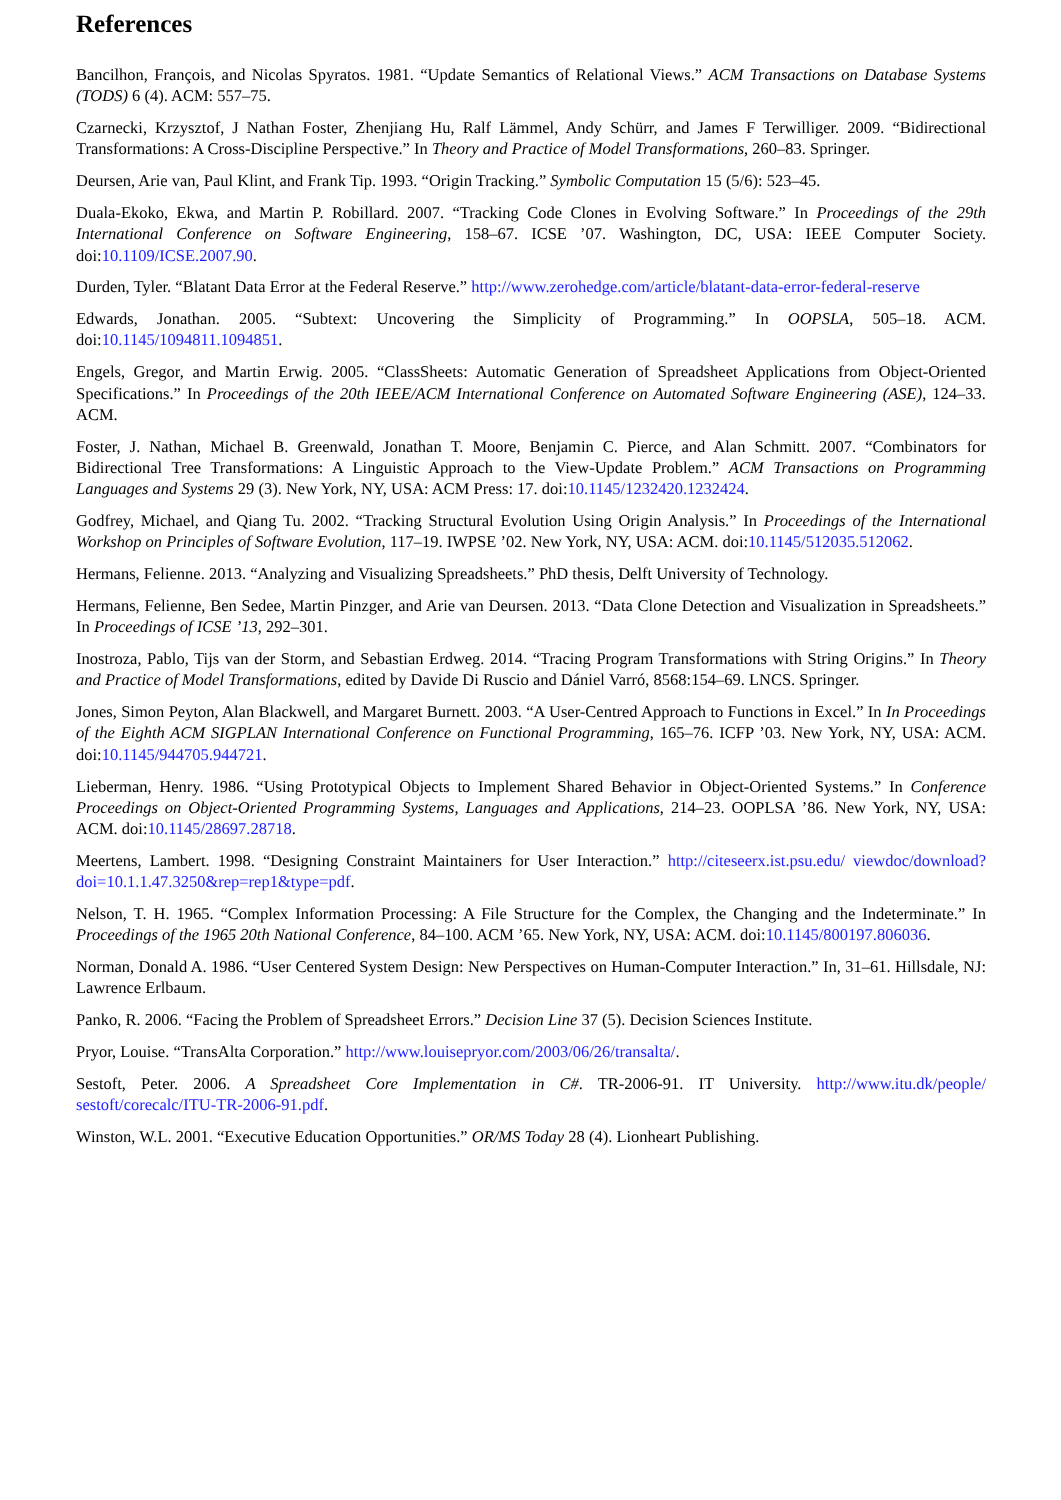References
Bancilhon, François, and Nicolas Spyratos. 1981. “Update Semantics of Relational Views.” ACM Transactions on Database Systems (TODS) 6 (4). ACM: 557–75.
Czarnecki, Krzysztof, J Nathan Foster, Zhenjiang Hu, Ralf Lämmel, Andy Schürr, and James F Terwilliger. 2009. “Bidirectional Transformations: A Cross-Discipline Perspective.” In Theory and Practice of Model Transformations, 260–83. Springer.
Deursen, Arie van, Paul Klint, and Frank Tip. 1993. “Origin Tracking.” Symbolic Computation 15 (5/6): 523–45.
Duala-Ekoko, Ekwa, and Martin P. Robillard. 2007. “Tracking Code Clones in Evolving Software.” In Proceedings of the 29th International Conference on Software Engineering, 158–67. ICSE ’07. Washington, DC, USA: IEEE Computer Society. doi:10.1109/ICSE.2007.90.
Durden, Tyler. “Blatant Data Error at the Federal Reserve.” http://www.zerohedge.com/article/blatant-data-error-federal-reserve
Edwards, Jonathan. 2005. “Subtext: Uncovering the Simplicity of Programming.” In OOPSLA, 505–18. ACM. doi:10.1145/1094811.1094851.
Engels, Gregor, and Martin Erwig. 2005. “ClassSheets: Automatic Generation of Spreadsheet Applications from Object-Oriented Specifications.” In Proceedings of the 20th IEEE/ACM International Conference on Automated Software Engineering (ASE), 124–33. ACM.
Foster, J. Nathan, Michael B. Greenwald, Jonathan T. Moore, Benjamin C. Pierce, and Alan Schmitt. 2007. “Combinators for Bidirectional Tree Transformations: A Linguistic Approach to the View-Update Problem.” ACM Transactions on Programming Languages and Systems 29 (3). New York, NY, USA: ACM Press: 17. doi:10.1145/1232420.1232424.
Godfrey, Michael, and Qiang Tu. 2002. “Tracking Structural Evolution Using Origin Analysis.” In Proceedings of the International Workshop on Principles of Software Evolution, 117–19. IWPSE ’02. New York, NY, USA: ACM. doi:10.1145/512035.512062.
Hermans, Felienne. 2013. “Analyzing and Visualizing Spreadsheets.” PhD thesis, Delft University of Technology.
Hermans, Felienne, Ben Sedee, Martin Pinzger, and Arie van Deursen. 2013. “Data Clone Detection and Visualization in Spreadsheets.” In Proceedings of ICSE ’13, 292–301.
Inostroza, Pablo, Tijs van der Storm, and Sebastian Erdweg. 2014. “Tracing Program Transformations with String Origins.” In Theory and Practice of Model Transformations, edited by Davide Di Ruscio and Dániel Varró, 8568:154–69. LNCS. Springer.
Jones, Simon Peyton, Alan Blackwell, and Margaret Burnett. 2003. “A User-Centred Approach to Functions in Excel.” In In Proceedings of the Eighth ACM SIGPLAN International Conference on Functional Programming, 165–76. ICFP ’03. New York, NY, USA: ACM. doi:10.1145/944705.944721.
Lieberman, Henry. 1986. “Using Prototypical Objects to Implement Shared Behavior in Object-Oriented Systems.” In Conference Proceedings on Object-Oriented Programming Systems, Languages and Applications, 214–23. OOPLSA ’86. New York, NY, USA: ACM. doi:10.1145/28697.28718.
Meertens, Lambert. 1998. “Designing Constraint Maintainers for User Interaction.” http://citeseerx.ist.psu.edu/ viewdoc/download?doi=10.1.1.47.3250&rep=rep1&type=pdf.
Nelson, T. H. 1965. “Complex Information Processing: A File Structure for the Complex, the Changing and the Indeterminate.” In Proceedings of the 1965 20th National Conference, 84–100. ACM ’65. New York, NY, USA: ACM. doi:10.1145/800197.806036.
Norman, Donald A. 1986. “User Centered System Design: New Perspectives on Human-Computer Interaction.” In, 31–61. Hillsdale, NJ: Lawrence Erlbaum.
Panko, R. 2006. “Facing the Problem of Spreadsheet Errors.” Decision Line 37 (5). Decision Sciences Institute.
Pryor, Louise. “TransAlta Corporation.” http://www.louisepryor.com/2003/06/26/transalta/.
Sestoft, Peter. 2006. A Spreadsheet Core Implementation in C#. TR-2006-91. IT University. http://www.itu.dk/people/ sestoft/corecalc/ITU-TR-2006-91.pdf.
Winston, W.L. 2001. “Executive Education Opportunities.” OR/MS Today 28 (4). Lionheart Publishing.